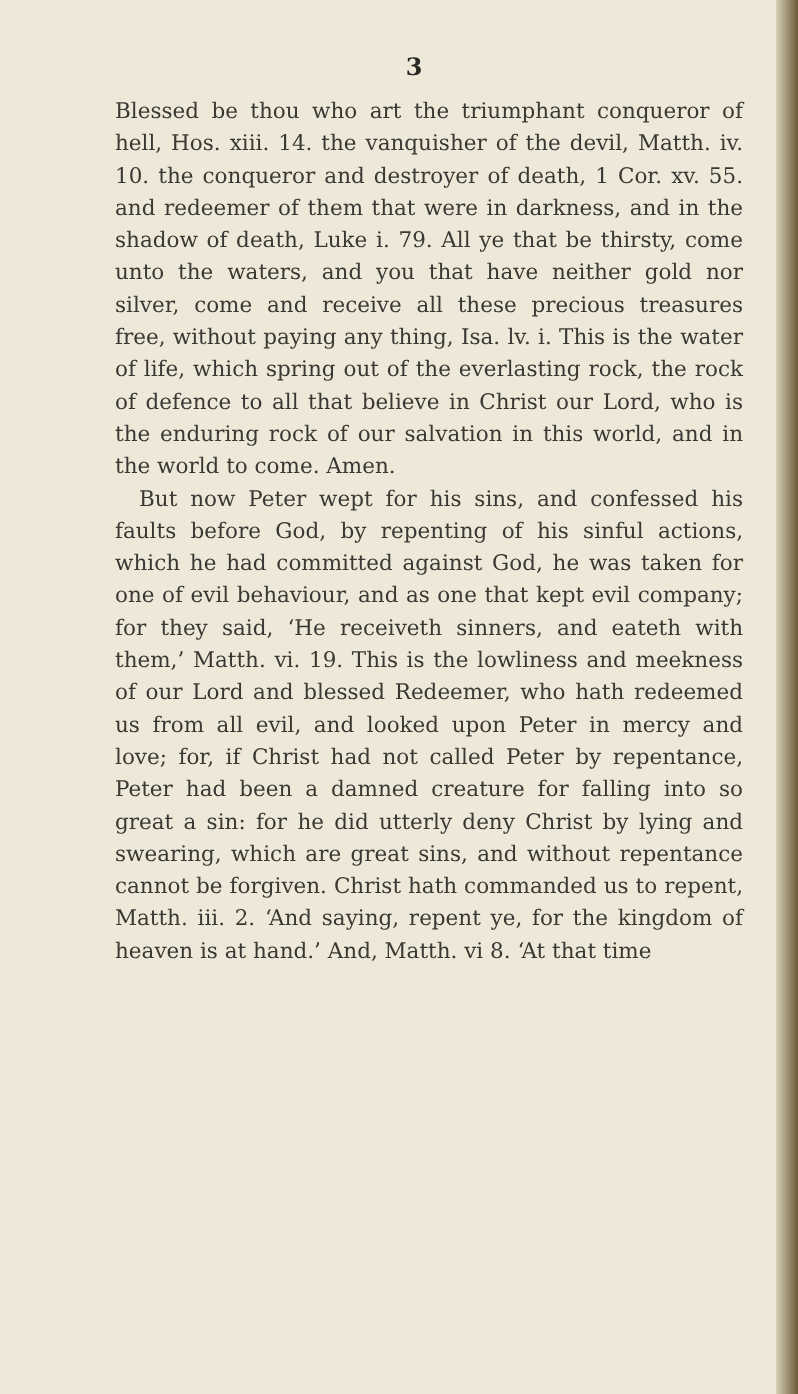3
Blessed be thou who art the triumphant conqueror of hell, Hos. xiii. 14. the vanquisher of the devil, Matth. iv. 10. the conqueror and destroyer of death, 1 Cor. xv. 55. and redeemer of them that were in darkness, and in the shadow of death, Luke i. 79. All ye that be thirsty, come unto the waters, and you that have neither gold nor silver, come and receive all these precious treasures free, without paying any thing, Isa. lv. i. This is the water of life, which spring out of the everlasting rock, the rock of defence to all that believe in Christ our Lord, who is the enduring rock of our salvation in this world, and in the world to come. Amen.
But now Peter wept for his sins, and confessed his faults before God, by repenting of his sinful actions, which he had committed against God, he was taken for one of evil behaviour, and as one that kept evil company; for they said, ‘He receiveth sinners, and eateth with them,’ Matth. vi. 19. This is the lowliness and meekness of our Lord and blessed Redeemer, who hath redeemed us from all evil, and looked upon Peter in mercy and love; for, if Christ had not called Peter by repentance, Peter had been a damned creature for falling into so great a sin: for he did utterly deny Christ by lying and swearing, which are great sins, and without repentance cannot be forgiven. Christ hath commanded us to repent, Matth. iii. 2. ‘And saying, repent ye, for the kingdom of heaven is at hand.’ And, Matth. vi 8. ‘At that time